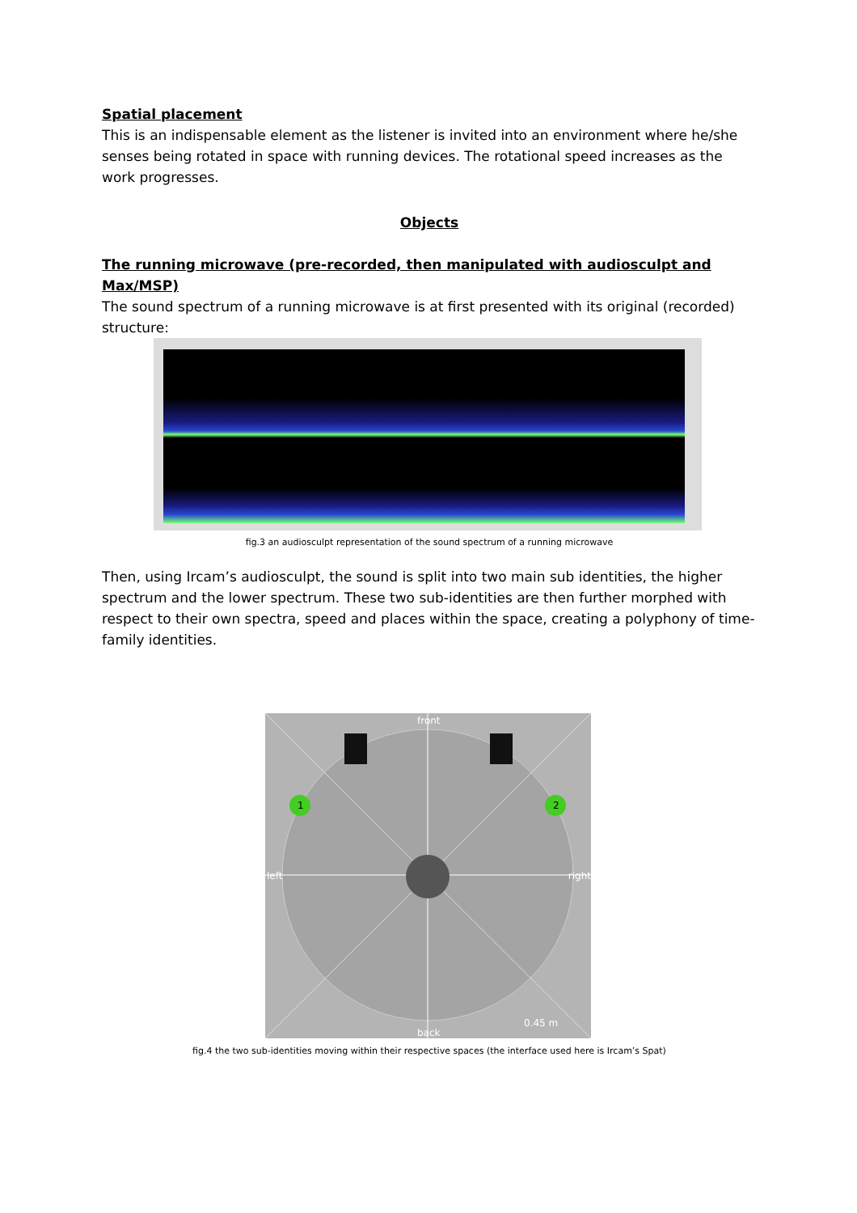Spatial placement
This is an indispensable element as the listener is invited into an environment where he/she senses being rotated in space with running devices. The rotational speed increases as the work progresses.
Objects
The running microwave (pre-recorded, then manipulated with audiosculpt and Max/MSP)
The sound spectrum of a running microwave is at first presented with its original (recorded) structure:
fig.3 an audiosculpt representation of the sound spectrum of a running microwave
Then, using Ircam’s audiosculpt, the sound is split into two main sub identities, the higher spectrum and the lower spectrum. These two sub-identities are then further morphed with respect to their own spectra, speed and places within the space, creating a polyphony of time-family identities.
front
back
left right
1 2
0.45 m
fig.4 the two sub-identities moving within their respective spaces (the interface used here is Ircam’s Spat)